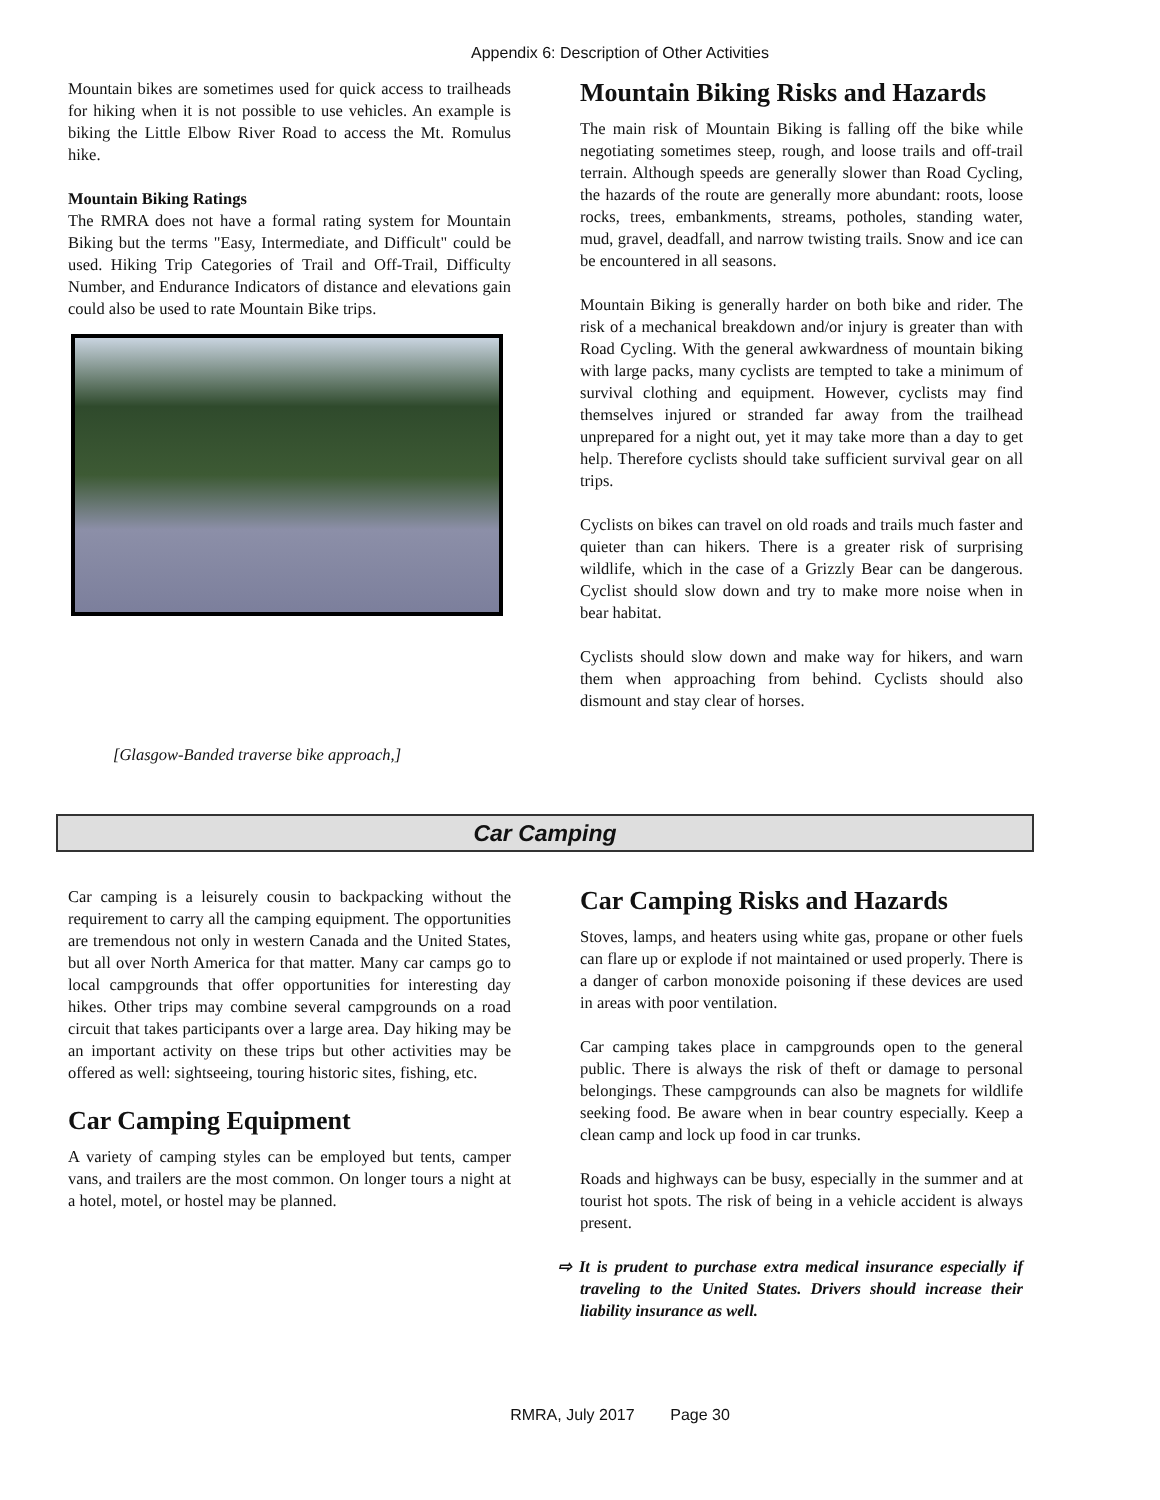Appendix 6: Description of Other Activities
Mountain bikes are sometimes used for quick access to trailheads for hiking when it is not possible to use vehicles. An example is biking the Little Elbow River Road to access the Mt. Romulus hike.
Mountain Biking Ratings
The RMRA does not have a formal rating system for Mountain Biking but the terms "Easy, Intermediate, and Difficult" could be used. Hiking Trip Categories of Trail and Off-Trail, Difficulty Number, and Endurance Indicators of distance and elevations gain could also be used to rate Mountain Bike trips.
[Glasgow-Banded traverse bike approach,]
Mountain Biking Risks and Hazards
The main risk of Mountain Biking is falling off the bike while negotiating sometimes steep, rough, and loose trails and off-trail terrain. Although speeds are generally slower than Road Cycling, the hazards of the route are generally more abundant: roots, loose rocks, trees, embankments, streams, potholes, standing water, mud, gravel, deadfall, and narrow twisting trails. Snow and ice can be encountered in all seasons.
Mountain Biking is generally harder on both bike and rider. The risk of a mechanical breakdown and/or injury is greater than with Road Cycling. With the general awkwardness of mountain biking with large packs, many cyclists are tempted to take a minimum of survival clothing and equipment. However, cyclists may find themselves injured or stranded far away from the trailhead unprepared for a night out, yet it may take more than a day to get help. Therefore cyclists should take sufficient survival gear on all trips.
Cyclists on bikes can travel on old roads and trails much faster and quieter than can hikers. There is a greater risk of surprising wildlife, which in the case of a Grizzly Bear can be dangerous. Cyclist should slow down and try to make more noise when in bear habitat.
Cyclists should slow down and make way for hikers, and warn them when approaching from behind. Cyclists should also dismount and stay clear of horses.
Car Camping
Car camping is a leisurely cousin to backpacking without the requirement to carry all the camping equipment. The opportunities are tremendous not only in western Canada and the United States, but all over North America for that matter. Many car camps go to local campgrounds that offer opportunities for interesting day hikes. Other trips may combine several campgrounds on a road circuit that takes participants over a large area. Day hiking may be an important activity on these trips but other activities may be offered as well: sightseeing, touring historic sites, fishing, etc.
Car Camping Equipment
A variety of camping styles can be employed but tents, camper vans, and trailers are the most common. On longer tours a night at a hotel, motel, or hostel may be planned.
Car Camping Risks and Hazards
Stoves, lamps, and heaters using white gas, propane or other fuels can flare up or explode if not maintained or used properly. There is a danger of carbon monoxide poisoning if these devices are used in areas with poor ventilation.
Car camping takes place in campgrounds open to the general public. There is always the risk of theft or damage to personal belongings. These campgrounds can also be magnets for wildlife seeking food. Be aware when in bear country especially. Keep a clean camp and lock up food in car trunks.
Roads and highways can be busy, especially in the summer and at tourist hot spots. The risk of being in a vehicle accident is always present.
⇨ It is prudent to purchase extra medical insurance especially if traveling to the United States. Drivers should increase their liability insurance as well.
RMRA, July 2017 Page 30